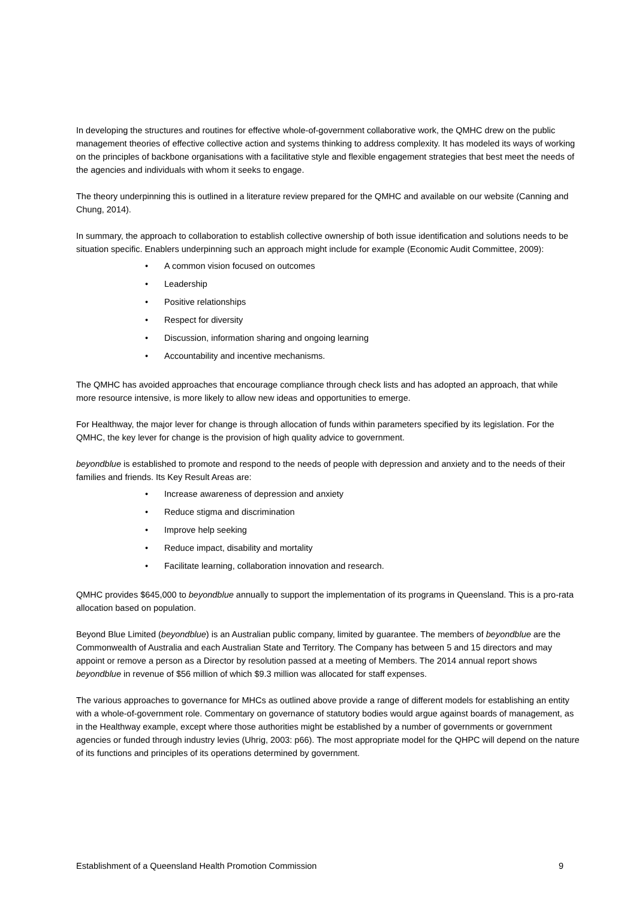In developing the structures and routines for effective whole-of-government collaborative work, the QMHC drew on the public management theories of effective collective action and systems thinking to address complexity. It has modeled its ways of working on the principles of backbone organisations with a facilitative style and flexible engagement strategies that best meet the needs of the agencies and individuals with whom it seeks to engage.
The theory underpinning this is outlined in a literature review prepared for the QMHC and available on our website (Canning and Chung, 2014).
In summary, the approach to collaboration to establish collective ownership of both issue identification and solutions needs to be situation specific. Enablers underpinning such an approach might include for example (Economic Audit Committee, 2009):
• A common vision focused on outcomes
• Leadership
• Positive relationships
• Respect for diversity
• Discussion, information sharing and ongoing learning
• Accountability and incentive mechanisms.
The QMHC has avoided approaches that encourage compliance through check lists and has adopted an approach, that while more resource intensive, is more likely to allow new ideas and opportunities to emerge.
For Healthway, the major lever for change is through allocation of funds within parameters specified by its legislation. For the QMHC, the key lever for change is the provision of high quality advice to government.
beyondblue is established to promote and respond to the needs of people with depression and anxiety and to the needs of their families and friends. Its Key Result Areas are:
• Increase awareness of depression and anxiety
• Reduce stigma and discrimination
• Improve help seeking
• Reduce impact, disability and mortality
• Facilitate learning, collaboration innovation and research.
QMHC provides $645,000 to beyondblue annually to support the implementation of its programs in Queensland. This is a pro-rata allocation based on population.
Beyond Blue Limited (beyondblue) is an Australian public company, limited by guarantee. The members of beyondblue are the Commonwealth of Australia and each Australian State and Territory. The Company has between 5 and 15 directors and may appoint or remove a person as a Director by resolution passed at a meeting of Members. The 2014 annual report shows beyondblue in revenue of $56 million of which $9.3 million was allocated for staff expenses.
The various approaches to governance for MHCs as outlined above provide a range of different models for establishing an entity with a whole-of-government role. Commentary on governance of statutory bodies would argue against boards of management, as in the Healthway example, except where those authorities might be established by a number of governments or government agencies or funded through industry levies (Uhrig, 2003: p66). The most appropriate model for the QHPC will depend on the nature of its functions and principles of its operations determined by government.
Establishment of a Queensland Health Promotion Commission 9